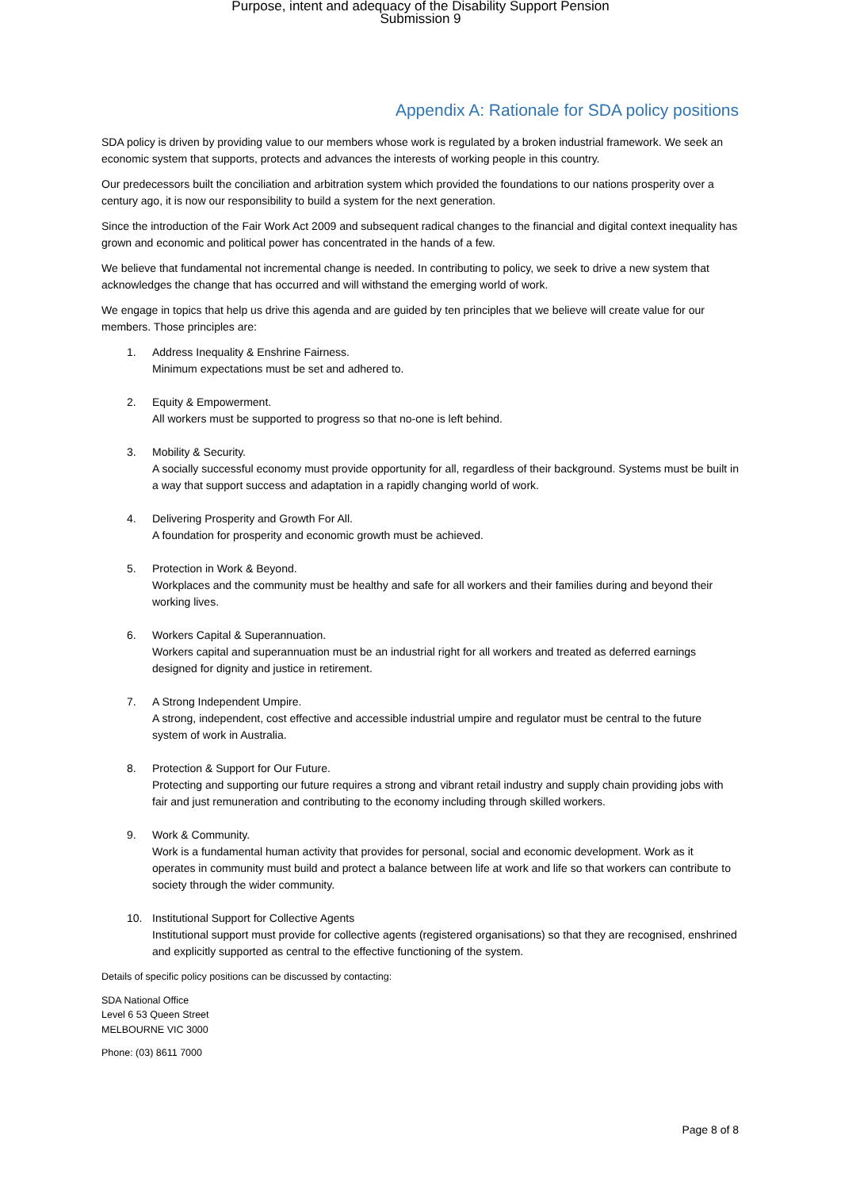Purpose, intent and adequacy of the Disability Support Pension
Submission 9
Appendix A: Rationale for SDA policy positions
SDA policy is driven by providing value to our members whose work is regulated by a broken industrial framework. We seek an economic system that supports, protects and advances the interests of working people in this country.
Our predecessors built the conciliation and arbitration system which provided the foundations to our nations prosperity over a century ago, it is now our responsibility to build a system for the next generation.
Since the introduction of the Fair Work Act 2009 and subsequent radical changes to the financial and digital context inequality has grown and economic and political power has concentrated in the hands of a few.
We believe that fundamental not incremental change is needed. In contributing to policy, we seek to drive a new system that acknowledges the change that has occurred and will withstand the emerging world of work.
We engage in topics that help us drive this agenda and are guided by ten principles that we believe will create value for our members. Those principles are:
1. Address Inequality & Enshrine Fairness.
Minimum expectations must be set and adhered to.
2. Equity & Empowerment.
All workers must be supported to progress so that no-one is left behind.
3. Mobility & Security.
A socially successful economy must provide opportunity for all, regardless of their background. Systems must be built in a way that support success and adaptation in a rapidly changing world of work.
4. Delivering Prosperity and Growth For All.
A foundation for prosperity and economic growth must be achieved.
5. Protection in Work & Beyond.
Workplaces and the community must be healthy and safe for all workers and their families during and beyond their working lives.
6. Workers Capital & Superannuation.
Workers capital and superannuation must be an industrial right for all workers and treated as deferred earnings designed for dignity and justice in retirement.
7. A Strong Independent Umpire.
A strong, independent, cost effective and accessible industrial umpire and regulator must be central to the future system of work in Australia.
8. Protection & Support for Our Future.
Protecting and supporting our future requires a strong and vibrant retail industry and supply chain providing jobs with fair and just remuneration and contributing to the economy including through skilled workers.
9. Work & Community.
Work is a fundamental human activity that provides for personal, social and economic development. Work as it operates in community must build and protect a balance between life at work and life so that workers can contribute to society through the wider community.
10. Institutional Support for Collective Agents
Institutional support must provide for collective agents (registered organisations) so that they are recognised, enshrined and explicitly supported as central to the effective functioning of the system.
Details of specific policy positions can be discussed by contacting:
SDA National Office
Level 6 53 Queen Street
MELBOURNE VIC 3000
Phone: (03) 8611 7000
Page 8 of 8